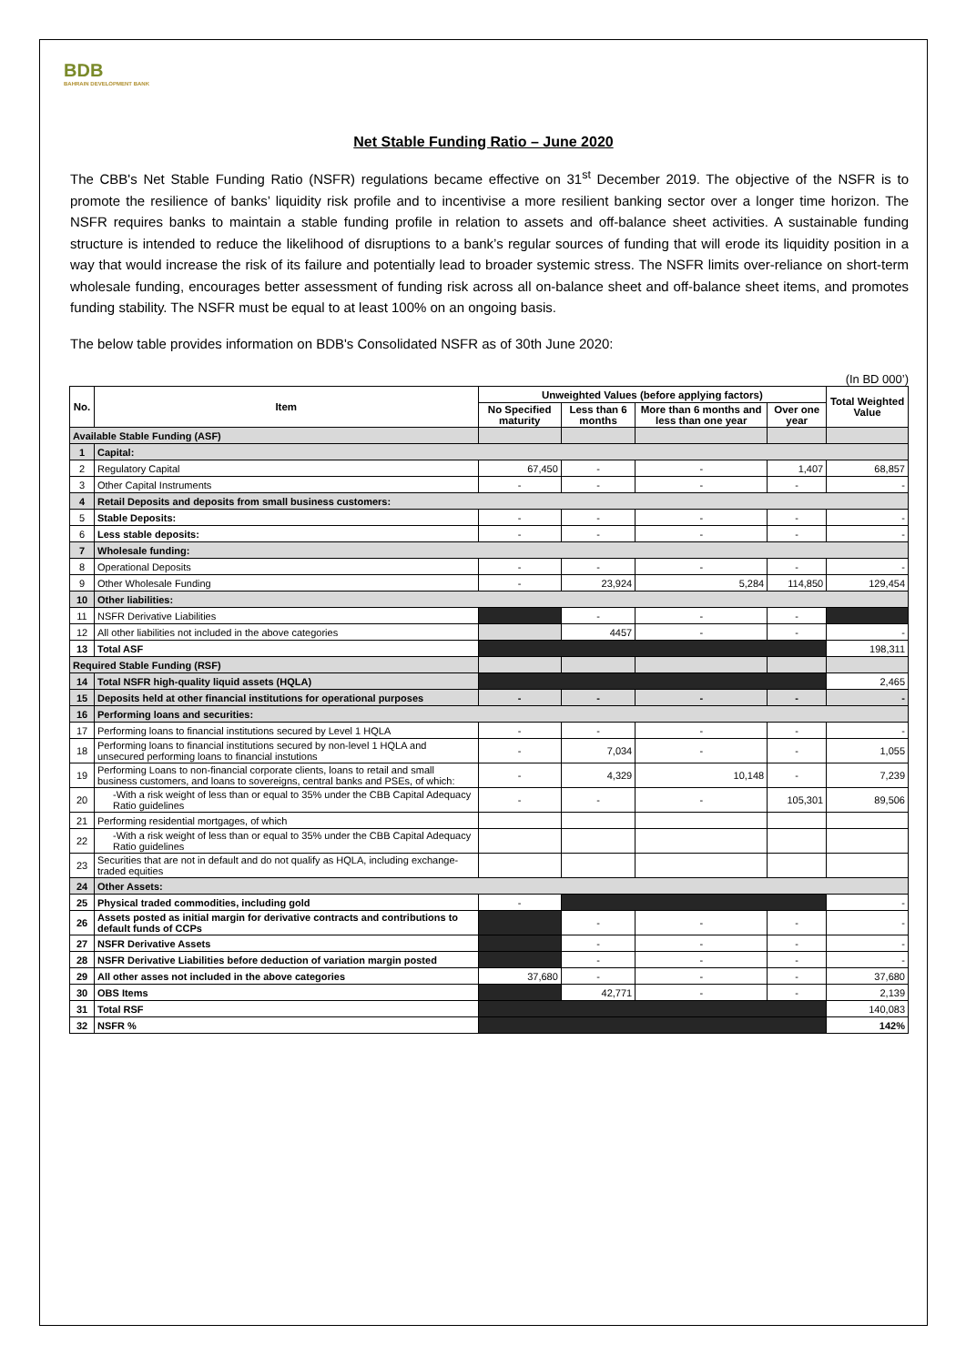BDB
BAHRAIN DEVELOPMENT BANK
Net Stable Funding Ratio – June 2020
The CBB's Net Stable Funding Ratio (NSFR) regulations became effective on 31<sup>st</sup> December 2019. The objective of the NSFR is to promote the resilience of banks’ liquidity risk profile and to incentivise a more resilient banking sector over a longer time horizon. The NSFR requires banks to maintain a stable funding profile in relation to assets and off-balance sheet activities. A sustainable funding structure is intended to reduce the likelihood of disruptions to a bank’s regular sources of funding that will erode its liquidity position in a way that would increase the risk of its failure and potentially lead to broader systemic stress. The NSFR limits over-reliance on short-term wholesale funding, encourages better assessment of funding risk across all on-balance sheet and off-balance sheet items, and promotes funding stability. The NSFR must be equal to at least 100% on an ongoing basis.
The below table provides information on BDB's Consolidated NSFR as of 30th June 2020:
(In BD 000’)
| No. | Item | Unweighted Values (before applying factors) | | | | Total Weighted Value |
| --- | --- | --- | --- | --- | --- | --- |
| | | No Specified maturity | Less than 6 months | More than 6 months and less than one year | Over one year | |
| Available Stable Funding (ASF) | | | | | | |
| 1 | Capital: | | | | | |
| 2 | Regulatory Capital | 67,450 | - | - | 1,407 | 68,857 |
| 3 | Other Capital Instruments | - | - | - | - | - |
| 4 | Retail Deposits and deposits from small business customers: | | | | | |
| 5 | Stable Deposits: | - | - | - | - | - |
| 6 | Less stable deposits: | - | - | - | - | - |
| 7 | Wholesale funding: | | | | | |
| 8 | Operational Deposits | - | - | - | - | - |
| 9 | Other Wholesale Funding | - | 23,924 | 5,284 | 114,850 | 129,454 |
| 10 | Other liabilities: | | | | | |
| 11 | NSFR Derivative Liabilities | | - | - | - | |
| 12 | All other liabilities not included in the above categories | | 4457 | - | - | - |
| 13 | Total ASF | | | | | 198,311 |
| Required Stable Funding (RSF) | | | | | | |
| 14 | Total NSFR high-quality liquid assets (HQLA) | | | | | 2,465 |
| 15 | Deposits held at other financial institutions for operational purposes | - | - | - | - | - |
| 16 | Performing loans and securities: | | | | | |
| 17 | Performing loans to financial institutions secured by Level 1 HQLA | - | - | - | - | - |
| 18 | Performing loans to financial institutions secured by non-level 1 HQLA and unsecured performing loans to financial instutions | - | 7,034 | - | - | 1,055 |
| 19 | Performing Loans to non-financial corporate clients, loans to retail and small business customers, and loans to sovereigns, central banks and PSEs, of which: | - | 4,329 | 10,148 | - | 7,239 |
| 20 | -With a risk weight of less than or equal to 35% under the CBB Capital Adequacy Ratio guidelines | - | - | - | 105,301 | 89,506 |
| 21 | Performing residential mortgages, of which | | | | | |
| 22 | -With a risk weight of less than or equal to 35% under the CBB Capital Adequacy Ratio guidelines | | | | | |
| 23 | Securities that are not in default and do not qualify as HQLA, including exchange-traded equities | | | | | |
| 24 | Other Assets: | | | | | |
| 25 | Physical traded commodities, including gold | - | | | | - |
| 26 | Assets posted as initial margin for derivative contracts and contributions to default funds of CCPs | | - | - | - | - |
| 27 | NSFR Derivative Assets | | - | - | - | - |
| 28 | NSFR Derivative Liabilities before deduction of variation margin posted | | - | - | - | - |
| 29 | All other asses not included in the above categories | 37,680 | - | - | - | 37,680 |
| 30 | OBS Items | | 42,771 | - | - | 2,139 |
| 31 | Total RSF | | | | | 140,083 |
| 32 | NSFR % | | | | | 142% |